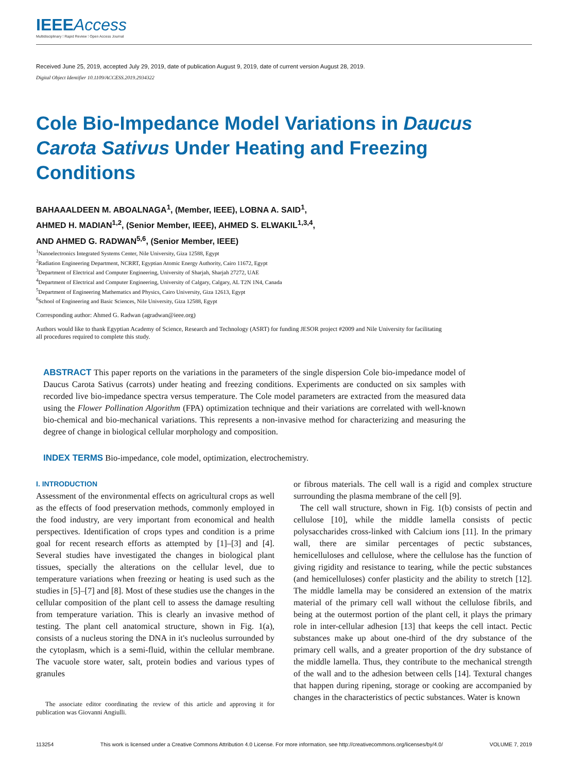IEEE Access
Multidisciplinary ⁞ Rapid Review ⁞ Open Access Journal
Received June 25, 2019, accepted July 29, 2019, date of publication August 9, 2019, date of current version August 28, 2019.
Digital Object Identifier 10.1109/ACCESS.2019.2934322
Cole Bio-Impedance Model Variations in Daucus Carota Sativus Under Heating and Freezing Conditions
BAHAAALDEEN M. ABOALNAGA<sup>1</sup>, (Member, IEEE), LOBNA A. SAID<sup>1</sup>,
AHMED H. MADIAN<sup>1,2</sup>, (Senior Member, IEEE), AHMED S. ELWAKIL<sup>1,3,4</sup>,
AND AHMED G. RADWAN<sup>5,6</sup>, (Senior Member, IEEE)
<sup>1</sup> Nanoelectronics Integrated Systems Center, Nile University, Giza 12588, Egypt
<sup>2</sup> Radiation Engineering Department, NCRRT, Egyptian Atomic Energy Authority, Cairo 11672, Egypt
<sup>3</sup> Department of Electrical and Computer Engineering, University of Sharjah, Sharjah 27272, UAE
<sup>4</sup> Department of Electrical and Computer Engineering, University of Calgary, Calgary, AL T2N 1N4, Canada
<sup>5</sup> Department of Engineering Mathematics and Physics, Cairo University, Giza 12613, Egypt
<sup>6</sup> School of Engineering and Basic Sciences, Nile University, Giza 12588, Egypt
Corresponding author: Ahmed G. Radwan (agradwan@ieee.org)
Authors would like to thank Egyptian Academy of Science, Research and Technology (ASRT) for funding JESOR project #2009 and Nile University for facilitating all procedures required to complete this study.
ABSTRACT This paper reports on the variations in the parameters of the single dispersion Cole bio-impedance model of Daucus Carota Sativus (carrots) under heating and freezing conditions. Experiments are conducted on six samples with recorded live bio-impedance spectra versus temperature. The Cole model parameters are extracted from the measured data using the Flower Pollination Algorithm (FPA) optimization technique and their variations are correlated with well-known bio-chemical and bio-mechanical variations. This represents a non-invasive method for characterizing and measuring the degree of change in biological cellular morphology and composition.
INDEX TERMS Bio-impedance, cole model, optimization, electrochemistry.
I. INTRODUCTION
Assessment of the environmental effects on agricultural crops as well as the effects of food preservation methods, commonly employed in the food industry, are very important from economical and health perspectives. Identification of crops types and condition is a prime goal for recent research efforts as attempted by [1]–[3] and [4]. Several studies have investigated the changes in biological plant tissues, specially the alterations on the cellular level, due to temperature variations when freezing or heating is used such as the studies in [5]–[7] and [8]. Most of these studies use the changes in the cellular composition of the plant cell to assess the damage resulting from temperature variation. This is clearly an invasive method of testing. The plant cell anatomical structure, shown in Fig. 1(a), consists of a nucleus storing the DNA in it's nucleolus surrounded by the cytoplasm, which is a semi-fluid, within the cellular membrane. The vacuole store water, salt, protein bodies and various types of granules
The associate editor coordinating the review of this article and approving it for publication was Giovanni Angiulli.
or fibrous materials. The cell wall is a rigid and complex structure surrounding the plasma membrane of the cell [9].
The cell wall structure, shown in Fig. 1(b) consists of pectin and cellulose [10], while the middle lamella consists of pectic polysaccharides cross-linked with Calcium ions [11]. In the primary wall, there are similar percentages of pectic substances, hemicelluloses and cellulose, where the cellulose has the function of giving rigidity and resistance to tearing, while the pectic substances (and hemicelluloses) confer plasticity and the ability to stretch [12]. The middle lamella may be considered an extension of the matrix material of the primary cell wall without the cellulose fibrils, and being at the outermost portion of the plant cell, it plays the primary role in inter-cellular adhesion [13] that keeps the cell intact. Pectic substances make up about one-third of the dry substance of the primary cell walls, and a greater proportion of the dry substance of the middle lamella. Thus, they contribute to the mechanical strength of the wall and to the adhesion between cells [14]. Textural changes that happen during ripening, storage or cooking are accompanied by changes in the characteristics of pectic substances. Water is known
113254 This work is licensed under a Creative Commons Attribution 4.0 License. For more information, see http://creativecommons.org/licenses/by/4.0/ VOLUME 7, 2019